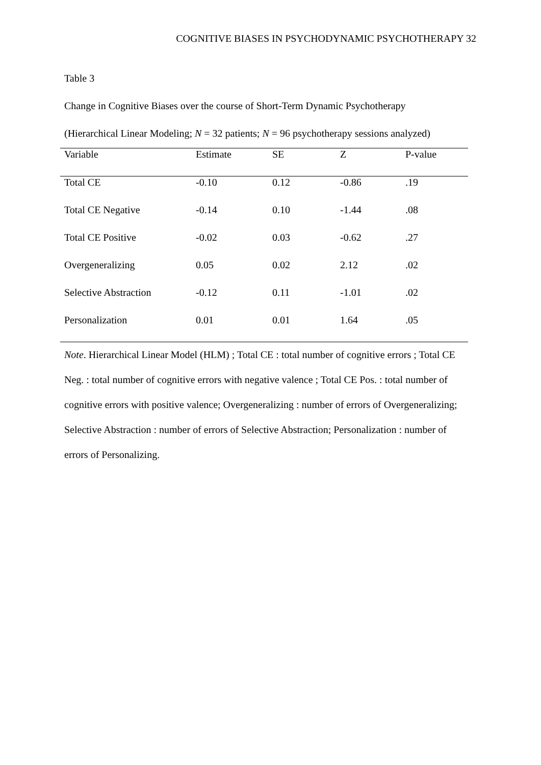COGNITIVE BIASES IN PSYCHODYNAMIC PSYCHOTHERAPY 32
Table 3
Change in Cognitive Biases over the course of Short-Term Dynamic Psychotherapy
(Hierarchical Linear Modeling; N = 32 patients; N = 96 psychotherapy sessions analyzed)
| Variable | Estimate | SE | Z | P-value |
| --- | --- | --- | --- | --- |
| Total CE | -0.10 | 0.12 | -0.86 | .19 |
| Total CE Negative | -0.14 | 0.10 | -1.44 | .08 |
| Total CE Positive | -0.02 | 0.03 | -0.62 | .27 |
| Overgeneralizing | 0.05 | 0.02 | 2.12 | .02 |
| Selective Abstraction | -0.12 | 0.11 | -1.01 | .02 |
| Personalization | 0.01 | 0.01 | 1.64 | .05 |
Note. Hierarchical Linear Model (HLM) ; Total CE : total number of cognitive errors ; Total CE Neg. : total number of cognitive errors with negative valence ; Total CE Pos. : total number of cognitive errors with positive valence; Overgeneralizing : number of errors of Overgeneralizing; Selective Abstraction : number of errors of Selective Abstraction; Personalization : number of errors of Personalizing.